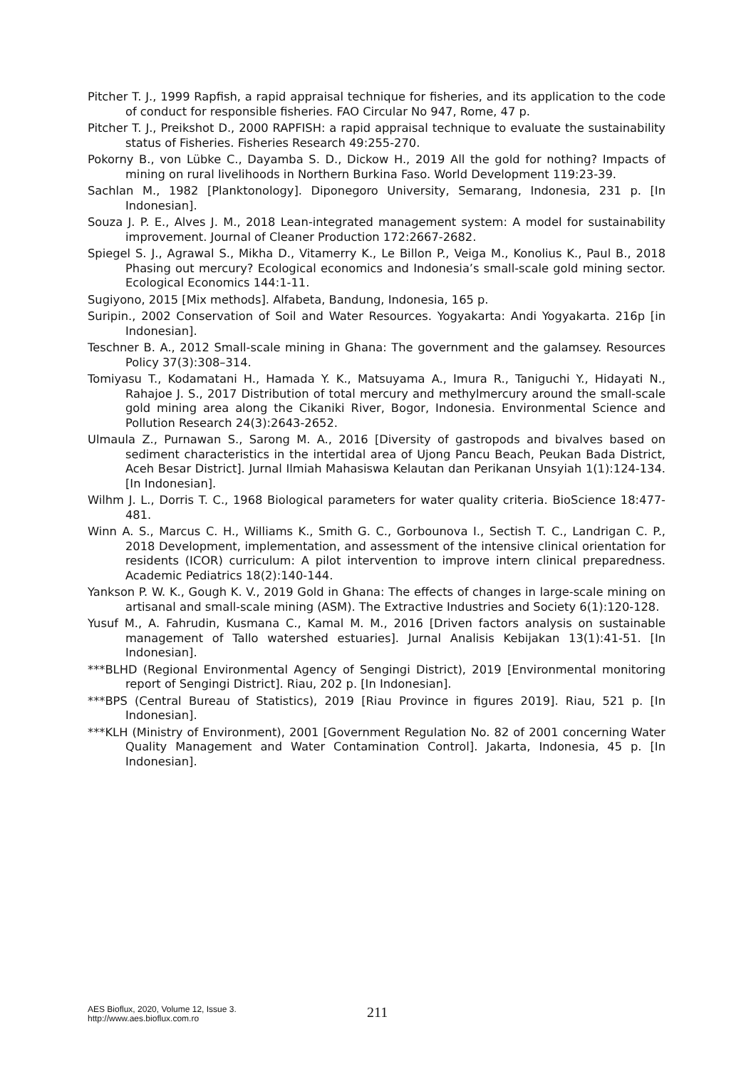Pitcher T. J., 1999 Rapfish, a rapid appraisal technique for fisheries, and its application to the code of conduct for responsible fisheries. FAO Circular No 947, Rome, 47 p.
Pitcher T. J., Preikshot D., 2000 RAPFISH: a rapid appraisal technique to evaluate the sustainability status of Fisheries. Fisheries Research 49:255-270.
Pokorny B., von Lübke C., Dayamba S. D., Dickow H., 2019 All the gold for nothing? Impacts of mining on rural livelihoods in Northern Burkina Faso. World Development 119:23-39.
Sachlan M., 1982 [Planktonology]. Diponegoro University, Semarang, Indonesia, 231 p. [In Indonesian].
Souza J. P. E., Alves J. M., 2018 Lean-integrated management system: A model for sustainability improvement. Journal of Cleaner Production 172:2667-2682.
Spiegel S. J., Agrawal S., Mikha D., Vitamerry K., Le Billon P., Veiga M., Konolius K., Paul B., 2018 Phasing out mercury? Ecological economics and Indonesia’s small-scale gold mining sector. Ecological Economics 144:1-11.
Sugiyono, 2015 [Mix methods]. Alfabeta, Bandung, Indonesia, 165 p.
Suripin., 2002 Conservation of Soil and Water Resources. Yogyakarta: Andi Yogyakarta. 216p [in Indonesian].
Teschner B. A., 2012 Small-scale mining in Ghana: The government and the galamsey. Resources Policy 37(3):308–314.
Tomiyasu T., Kodamatani H., Hamada Y. K., Matsuyama A., Imura R., Taniguchi Y., Hidayati N., Rahajoe J. S., 2017 Distribution of total mercury and methylmercury around the small-scale gold mining area along the Cikaniki River, Bogor, Indonesia. Environmental Science and Pollution Research 24(3):2643-2652.
Ulmaula Z., Purnawan S., Sarong M. A., 2016 [Diversity of gastropods and bivalves based on sediment characteristics in the intertidal area of Ujong Pancu Beach, Peukan Bada District, Aceh Besar District]. Jurnal Ilmiah Mahasiswa Kelautan dan Perikanan Unsyiah 1(1):124-134. [In Indonesian].
Wilhm J. L., Dorris T. C., 1968 Biological parameters for water quality criteria. BioScience 18:477-481.
Winn A. S., Marcus C. H., Williams K., Smith G. C., Gorbounova I., Sectish T. C., Landrigan C. P., 2018 Development, implementation, and assessment of the intensive clinical orientation for residents (ICOR) curriculum: A pilot intervention to improve intern clinical preparedness. Academic Pediatrics 18(2):140-144.
Yankson P. W. K., Gough K. V., 2019 Gold in Ghana: The effects of changes in large-scale mining on artisanal and small-scale mining (ASM). The Extractive Industries and Society 6(1):120-128.
Yusuf M., A. Fahrudin, Kusmana C., Kamal M. M., 2016 [Driven factors analysis on sustainable management of Tallo watershed estuaries]. Jurnal Analisis Kebijakan 13(1):41-51. [In Indonesian].
***BLHD (Regional Environmental Agency of Sengingi District), 2019 [Environmental monitoring report of Sengingi District]. Riau, 202 p. [In Indonesian].
***BPS (Central Bureau of Statistics), 2019 [Riau Province in figures 2019]. Riau, 521 p. [In Indonesian].
***KLH (Ministry of Environment), 2001 [Government Regulation No. 82 of 2001 concerning Water Quality Management and Water Contamination Control]. Jakarta, Indonesia, 45 p. [In Indonesian].
AES Bioflux, 2020, Volume 12, Issue 3.
http://www.aes.bioflux.com.ro
211